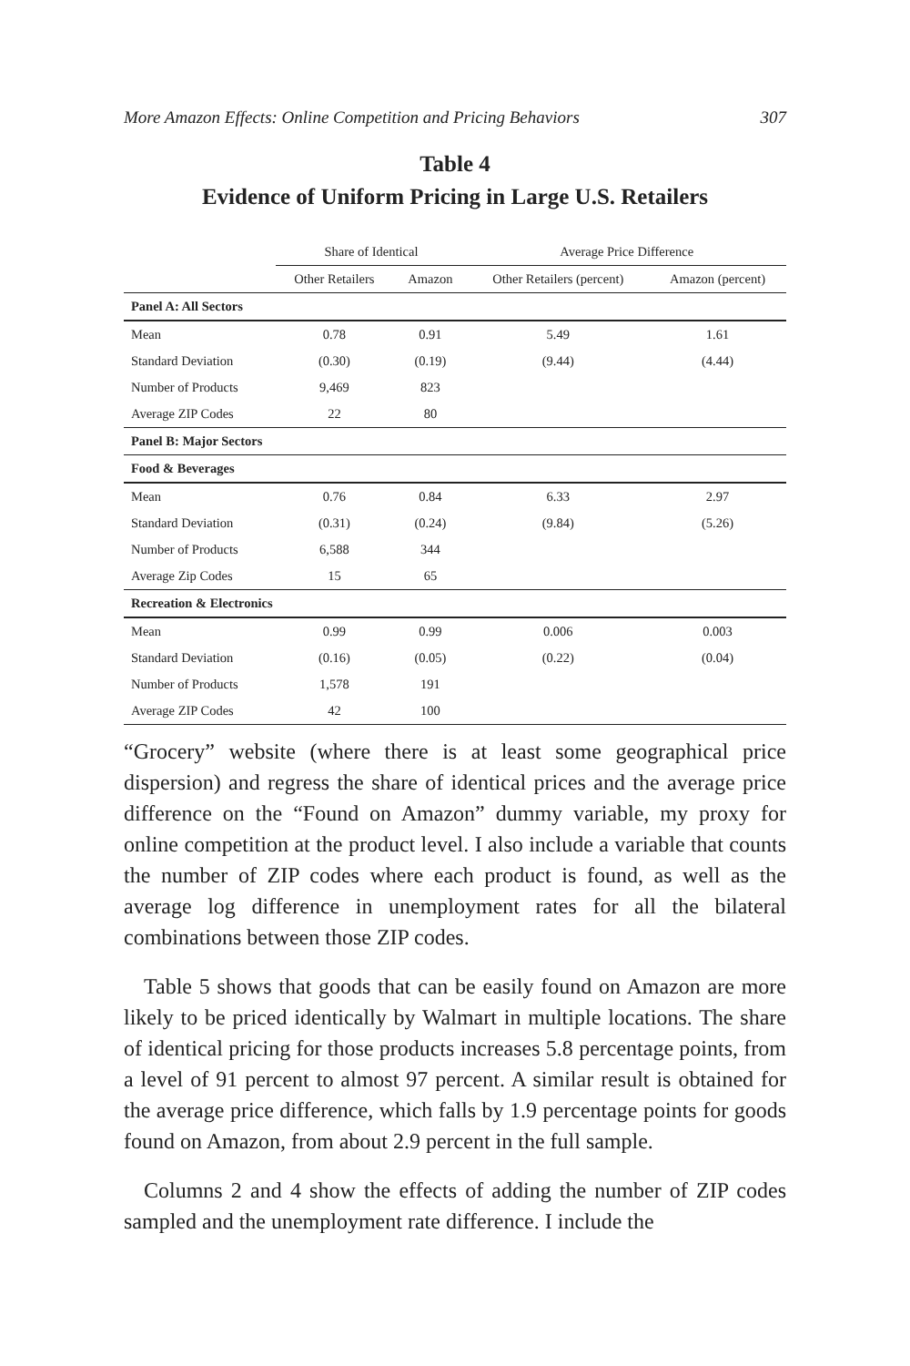More Amazon Effects: Online Competition and Pricing Behaviors 307
Table 4
Evidence of Uniform Pricing in Large U.S. Retailers
| | Share of Identical | | Average Price Difference | |
| --- | --- | --- | --- | --- |
| | Other Retailers | Amazon | Other Retailers (percent) | Amazon (percent) |
| Panel A: All Sectors | | | | |
| Mean | 0.78 | 0.91 | 5.49 | 1.61 |
| Standard Deviation | (0.30) | (0.19) | (9.44) | (4.44) |
| Number of Products | 9,469 | 823 | | |
| Average ZIP Codes | 22 | 80 | | |
| Panel B: Major Sectors | | | | |
| Food & Beverages | | | | |
| Mean | 0.76 | 0.84 | 6.33 | 2.97 |
| Standard Deviation | (0.31) | (0.24) | (9.84) | (5.26) |
| Number of Products | 6,588 | 344 | | |
| Average Zip Codes | 15 | 65 | | |
| Recreation & Electronics | | | | |
| Mean | 0.99 | 0.99 | 0.006 | 0.003 |
| Standard Deviation | (0.16) | (0.05) | (0.22) | (0.04) |
| Number of Products | 1,578 | 191 | | |
| Average ZIP Codes | 42 | 100 | | |
“Grocery” website (where there is at least some geographical price dispersion) and regress the share of identical prices and the average price difference on the “Found on Amazon” dummy variable, my proxy for online competition at the product level. I also include a variable that counts the number of ZIP codes where each product is found, as well as the average log difference in unemployment rates for all the bilateral combinations between those ZIP codes.
Table 5 shows that goods that can be easily found on Amazon are more likely to be priced identically by Walmart in multiple locations. The share of identical pricing for those products increases 5.8 percentage points, from a level of 91 percent to almost 97 percent. A similar result is obtained for the average price difference, which falls by 1.9 percentage points for goods found on Amazon, from about 2.9 percent in the full sample.
Columns 2 and 4 show the effects of adding the number of ZIP codes sampled and the unemployment rate difference. I include the